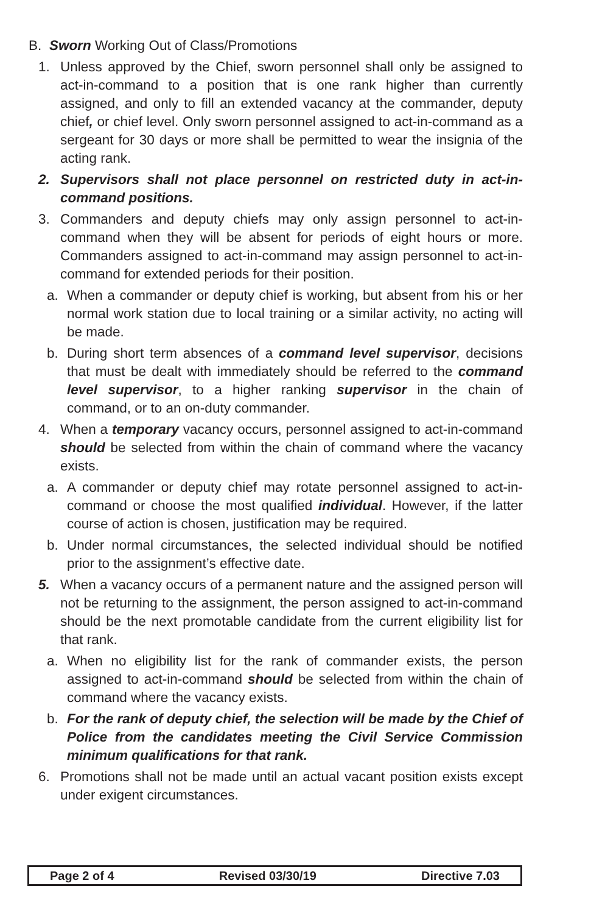B. Sworn Working Out of Class/Promotions
1. Unless approved by the Chief, sworn personnel shall only be assigned to act-in-command to a position that is one rank higher than currently assigned, and only to fill an extended vacancy at the commander, deputy chief, or chief level. Only sworn personnel assigned to act-in-command as a sergeant for 30 days or more shall be permitted to wear the insignia of the acting rank.
2. Supervisors shall not place personnel on restricted duty in act-in-command positions.
3. Commanders and deputy chiefs may only assign personnel to act-in-command when they will be absent for periods of eight hours or more. Commanders assigned to act-in-command may assign personnel to act-in-command for extended periods for their position.
a. When a commander or deputy chief is working, but absent from his or her normal work station due to local training or a similar activity, no acting will be made.
b. During short term absences of a command level supervisor, decisions that must be dealt with immediately should be referred to the command level supervisor, to a higher ranking supervisor in the chain of command, or to an on-duty commander.
4. When a temporary vacancy occurs, personnel assigned to act-in-command should be selected from within the chain of command where the vacancy exists.
a. A commander or deputy chief may rotate personnel assigned to act-in-command or choose the most qualified individual. However, if the latter course of action is chosen, justification may be required.
b. Under normal circumstances, the selected individual should be notified prior to the assignment’s effective date.
5. When a vacancy occurs of a permanent nature and the assigned person will not be returning to the assignment, the person assigned to act-in-command should be the next promotable candidate from the current eligibility list for that rank.
a. When no eligibility list for the rank of commander exists, the person assigned to act-in-command should be selected from within the chain of command where the vacancy exists.
b. For the rank of deputy chief, the selection will be made by the Chief of Police from the candidates meeting the Civil Service Commission minimum qualifications for that rank.
6. Promotions shall not be made until an actual vacant position exists except under exigent circumstances.
Page 2 of 4 Revised 03/30/19 Directive 7.03